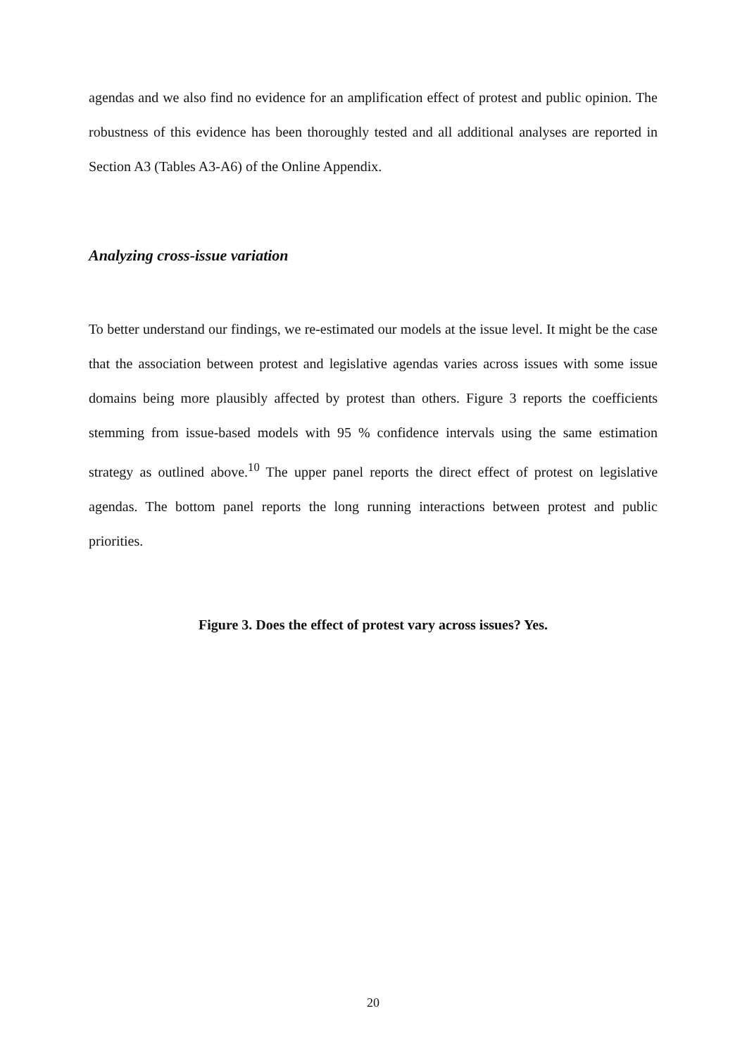agendas and we also find no evidence for an amplification effect of protest and public opinion. The robustness of this evidence has been thoroughly tested and all additional analyses are reported in Section A3 (Tables A3-A6) of the Online Appendix.
Analyzing cross-issue variation
To better understand our findings, we re-estimated our models at the issue level. It might be the case that the association between protest and legislative agendas varies across issues with some issue domains being more plausibly affected by protest than others. Figure 3 reports the coefficients stemming from issue-based models with 95 % confidence intervals using the same estimation strategy as outlined above.<sup>10</sup> The upper panel reports the direct effect of protest on legislative agendas. The bottom panel reports the long running interactions between protest and public priorities.
Figure 3. Does the effect of protest vary across issues? Yes.
20